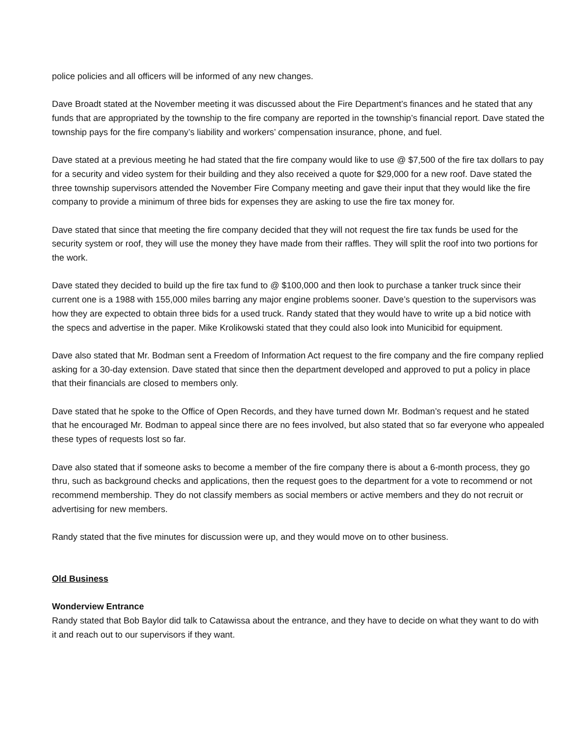police policies and all officers will be informed of any new changes.
Dave Broadt stated at the November meeting it was discussed about the Fire Department’s finances and he stated that any funds that are appropriated by the township to the fire company are reported in the township’s financial report. Dave stated the township pays for the fire company’s liability and workers’ compensation insurance, phone, and fuel.
Dave stated at a previous meeting he had stated that the fire company would like to use @ $7,500 of the fire tax dollars to pay for a security and video system for their building and they also received a quote for $29,000 for a new roof. Dave stated the three township supervisors attended the November Fire Company meeting and gave their input that they would like the fire company to provide a minimum of three bids for expenses they are asking to use the fire tax money for.
Dave stated that since that meeting the fire company decided that they will not request the fire tax funds be used for the security system or roof, they will use the money they have made from their raffles. They will split the roof into two portions for the work.
Dave stated they decided to build up the fire tax fund to @ $100,000 and then look to purchase a tanker truck since their current one is a 1988 with 155,000 miles barring any major engine problems sooner. Dave’s question to the supervisors was how they are expected to obtain three bids for a used truck. Randy stated that they would have to write up a bid notice with the specs and advertise in the paper. Mike Krolikowski stated that they could also look into Municibid for equipment.
Dave also stated that Mr. Bodman sent a Freedom of Information Act request to the fire company and the fire company replied asking for a 30-day extension. Dave stated that since then the department developed and approved to put a policy in place that their financials are closed to members only.
Dave stated that he spoke to the Office of Open Records, and they have turned down Mr. Bodman’s request and he stated that he encouraged Mr. Bodman to appeal since there are no fees involved, but also stated that so far everyone who appealed these types of requests lost so far.
Dave also stated that if someone asks to become a member of the fire company there is about a 6-month process, they go thru, such as background checks and applications, then the request goes to the department for a vote to recommend or not recommend membership. They do not classify members as social members or active members and they do not recruit or advertising for new members.
Randy stated that the five minutes for discussion were up, and they would move on to other business.
Old Business
Wonderview Entrance
Randy stated that Bob Baylor did talk to Catawissa about the entrance, and they have to decide on what they want to do with it and reach out to our supervisors if they want.